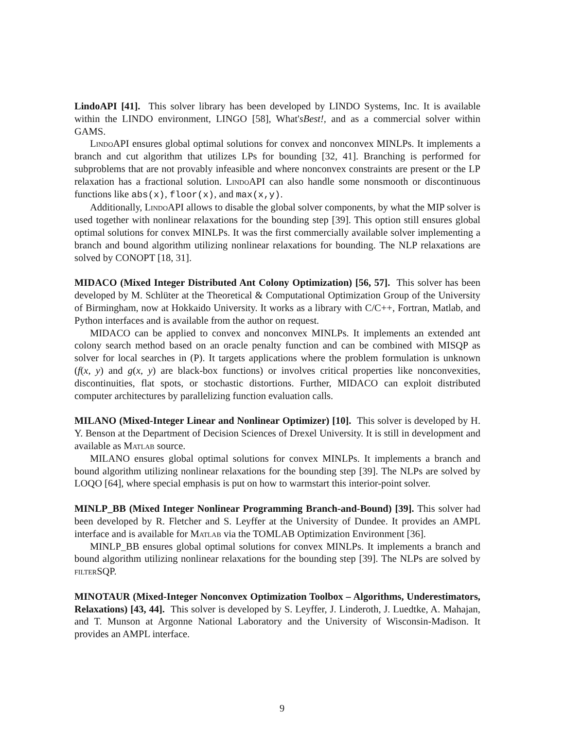LindoAPI [41]. This solver library has been developed by LINDO Systems, Inc. It is available within the LINDO environment, LINGO [58], What'sBest!, and as a commercial solver within GAMS.
Lindo API ensures global optimal solutions for convex and nonconvex MINLPs. It implements a branch and cut algorithm that utilizes LPs for bounding [32, 41]. Branching is performed for subproblems that are not provably infeasible and where nonconvex constraints are present or the LP relaxation has a fractional solution. Lindo API can also handle some nonsmooth or discontinuous functions like abs(x), floor(x), and max(x,y).
Additionally, Lindo API allows to disable the global solver components, by what the MIP solver is used together with nonlinear relaxations for the bounding step [39]. This option still ensures global optimal solutions for convex MINLPs. It was the first commercially available solver implementing a branch and bound algorithm utilizing nonlinear relaxations for bounding. The NLP relaxations are solved by CONOPT [18, 31].
MIDACO (Mixed Integer Distributed Ant Colony Optimization) [56, 57]. This solver has been developed by M. Schlüter at the Theoretical & Computational Optimization Group of the University of Birmingham, now at Hokkaido University. It works as a library with C/C++, Fortran, Matlab, and Python interfaces and is available from the author on request.
MIDACO can be applied to convex and nonconvex MINLPs. It implements an extended ant colony search method based on an oracle penalty function and can be combined with MISQP as solver for local searches in (P). It targets applications where the problem formulation is unknown (f(x, y) and g(x, y) are black-box functions) or involves critical properties like nonconvexities, discontinuities, flat spots, or stochastic distortions. Further, MIDACO can exploit distributed computer architectures by parallelizing function evaluation calls.
MILANO (Mixed-Integer Linear and Nonlinear Optimizer) [10]. This solver is developed by H. Y. Benson at the Department of Decision Sciences of Drexel University. It is still in development and available as Matlab source.
MILANO ensures global optimal solutions for convex MINLPs. It implements a branch and bound algorithm utilizing nonlinear relaxations for the bounding step [39]. The NLPs are solved by LOQO [64], where special emphasis is put on how to warmstart this interior-point solver.
MINLP_BB (Mixed Integer Nonlinear Programming Branch-and-Bound) [39]. This solver had been developed by R. Fletcher and S. Leyffer at the University of Dundee. It provides an AMPL interface and is available for Matlab via the TOMLAB Optimization Environment [36].
MINLP_BB ensures global optimal solutions for convex MINLPs. It implements a branch and bound algorithm utilizing nonlinear relaxations for the bounding step [39]. The NLPs are solved by filter SQP.
MINOTAUR (Mixed-Integer Nonconvex Optimization Toolbox – Algorithms, Underestimators, Relaxations) [43, 44]. This solver is developed by S. Leyffer, J. Linderoth, J. Luedtke, A. Mahajan, and T. Munson at Argonne National Laboratory and the University of Wisconsin-Madison. It provides an AMPL interface.
9